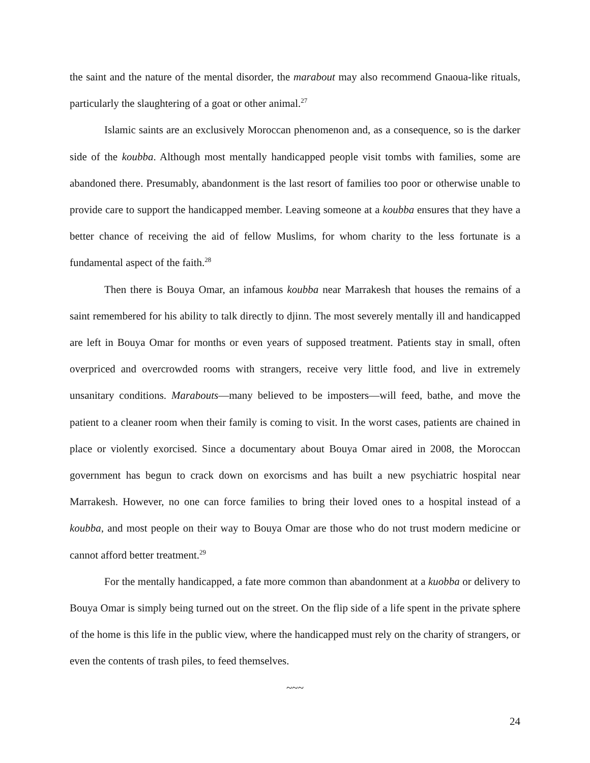the saint and the nature of the mental disorder, the marabout may also recommend Gnaoua-like rituals, particularly the slaughtering of a goat or other animal.<sup>27</sup>
Islamic saints are an exclusively Moroccan phenomenon and, as a consequence, so is the darker side of the koubba. Although most mentally handicapped people visit tombs with families, some are abandoned there. Presumably, abandonment is the last resort of families too poor or otherwise unable to provide care to support the handicapped member. Leaving someone at a koubba ensures that they have a better chance of receiving the aid of fellow Muslims, for whom charity to the less fortunate is a fundamental aspect of the faith.<sup>28</sup>
Then there is Bouya Omar, an infamous koubba near Marrakesh that houses the remains of a saint remembered for his ability to talk directly to djinn. The most severely mentally ill and handicapped are left in Bouya Omar for months or even years of supposed treatment. Patients stay in small, often overpriced and overcrowded rooms with strangers, receive very little food, and live in extremely unsanitary conditions. Marabouts—many believed to be imposters—will feed, bathe, and move the patient to a cleaner room when their family is coming to visit. In the worst cases, patients are chained in place or violently exorcised. Since a documentary about Bouya Omar aired in 2008, the Moroccan government has begun to crack down on exorcisms and has built a new psychiatric hospital near Marrakesh. However, no one can force families to bring their loved ones to a hospital instead of a koubba, and most people on their way to Bouya Omar are those who do not trust modern medicine or cannot afford better treatment.<sup>29</sup>
For the mentally handicapped, a fate more common than abandonment at a kuobba or delivery to Bouya Omar is simply being turned out on the street. On the flip side of a life spent in the private sphere of the home is this life in the public view, where the handicapped must rely on the charity of strangers, or even the contents of trash piles, to feed themselves.
~~~
24